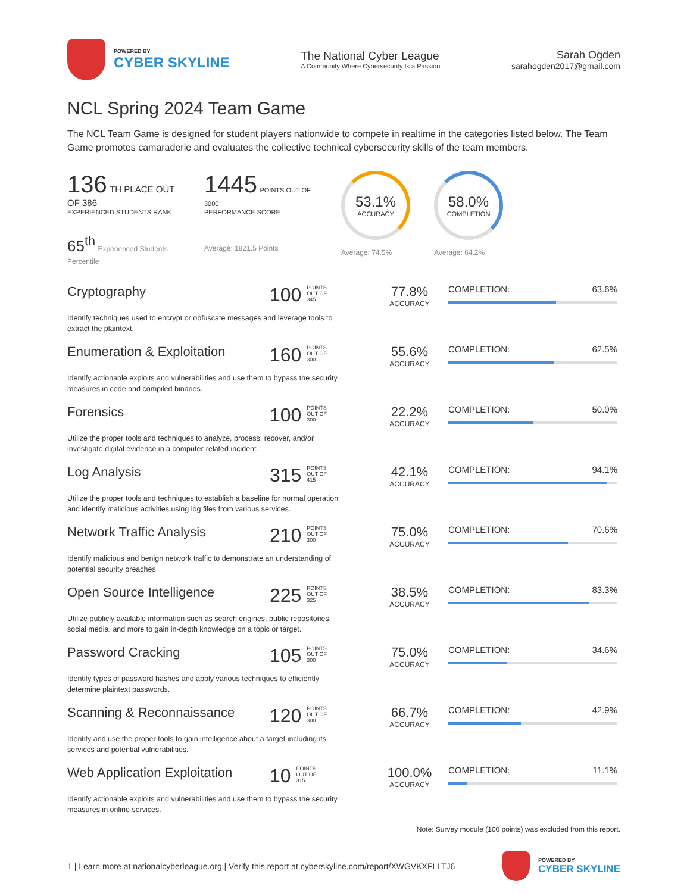POWERED BY
CYBER SKYLINE
The National Cyber League
A Community Where Cybersecurity Is a Passion
Sarah Ogden
sarahogden2017@gmail.com
NCL Spring 2024 Team Game
The NCL Team Game is designed for student players nationwide to compete in realtime in the categories listed below. The Team Game promotes camaraderie and evaluates the collective technical cybersecurity skills of the team members.
136 TH PLACE OUT OF 386
EXPERIENCED STUDENTS RANK
65<sup>th</sup> Experienced Students Percentile
1445 POINTS OUT OF 3000
PERFORMANCE SCORE
Average: 1821.5 Points
53.1%
ACCURACY
Average: 74.5%
58.0%
COMPLETION
Average: 64.2%
Cryptography
Identify techniques used to encrypt or obfuscate messages and leverage tools to extract the plaintext.
100 POINTS
OUT OF
345
77.8%
ACCURACY
COMPLETION: 63.6%
Enumeration & Exploitation
Identify actionable exploits and vulnerabilities and use them to bypass the security measures in code and compiled binaries.
160 POINTS
OUT OF
300
55.6%
ACCURACY
COMPLETION: 62.5%
Forensics
Utilize the proper tools and techniques to analyze, process, recover, and/or investigate digital evidence in a computer-related incident.
100 POINTS
OUT OF
300
22.2%
ACCURACY
COMPLETION: 50.0%
Log Analysis
Utilize the proper tools and techniques to establish a baseline for normal operation and identify malicious activities using log files from various services.
315 POINTS
OUT OF
415
42.1%
ACCURACY
COMPLETION: 94.1%
Network Traffic Analysis
Identify malicious and benign network traffic to demonstrate an understanding of potential security breaches.
210 POINTS
OUT OF
300
75.0%
ACCURACY
COMPLETION: 70.6%
Open Source Intelligence
Utilize publicly available information such as search engines, public repositories, social media, and more to gain in-depth knowledge on a topic or target.
225 POINTS
OUT OF
325
38.5%
ACCURACY
COMPLETION: 83.3%
Password Cracking
Identify types of password hashes and apply various techniques to efficiently determine plaintext passwords.
105 POINTS
OUT OF
300
75.0%
ACCURACY
COMPLETION: 34.6%
Scanning & Reconnaissance
Identify and use the proper tools to gain intelligence about a target including its services and potential vulnerabilities.
120 POINTS
OUT OF
300
66.7%
ACCURACY
COMPLETION: 42.9%
Web Application Exploitation
Identify actionable exploits and vulnerabilities and use them to bypass the security measures in online services.
10 POINTS
OUT OF
315
100.0%
ACCURACY
COMPLETION: 11.1%
Note: Survey module (100 points) was excluded from this report.
1 | Learn more at nationalcyberleague.org | Verify this report at cyberskyline.com/report/XWGVKXFLLTJ6
POWERED BY
CYBER SKYLINE